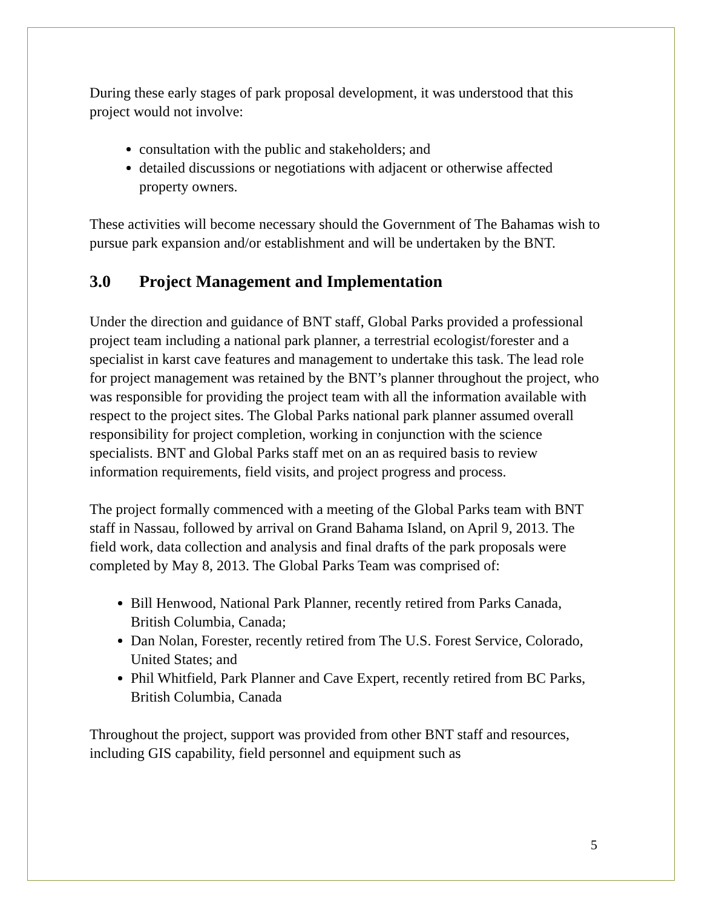During these early stages of park proposal development, it was understood that this project would not involve:
consultation with the public and stakeholders; and
detailed discussions or negotiations with adjacent or otherwise affected property owners.
These activities will become necessary should the Government of The Bahamas wish to pursue park expansion and/or establishment and will be undertaken by the BNT.
3.0 Project Management and Implementation
Under the direction and guidance of BNT staff, Global Parks provided a professional project team including a national park planner, a terrestrial ecologist/forester and a specialist in karst cave features and management to undertake this task. The lead role for project management was retained by the BNT’s planner throughout the project, who was responsible for providing the project team with all the information available with respect to the project sites. The Global Parks national park planner assumed overall responsibility for project completion, working in conjunction with the science specialists. BNT and Global Parks staff met on an as required basis to review information requirements, field visits, and project progress and process.
The project formally commenced with a meeting of the Global Parks team with BNT staff in Nassau, followed by arrival on Grand Bahama Island, on April 9, 2013. The field work, data collection and analysis and final drafts of the park proposals were completed by May 8, 2013. The Global Parks Team was comprised of:
Bill Henwood, National Park Planner, recently retired from Parks Canada, British Columbia, Canada;
Dan Nolan, Forester, recently retired from The U.S. Forest Service, Colorado, United States; and
Phil Whitfield, Park Planner and Cave Expert, recently retired from BC Parks, British Columbia, Canada
Throughout the project, support was provided from other BNT staff and resources, including GIS capability, field personnel and equipment such as
5